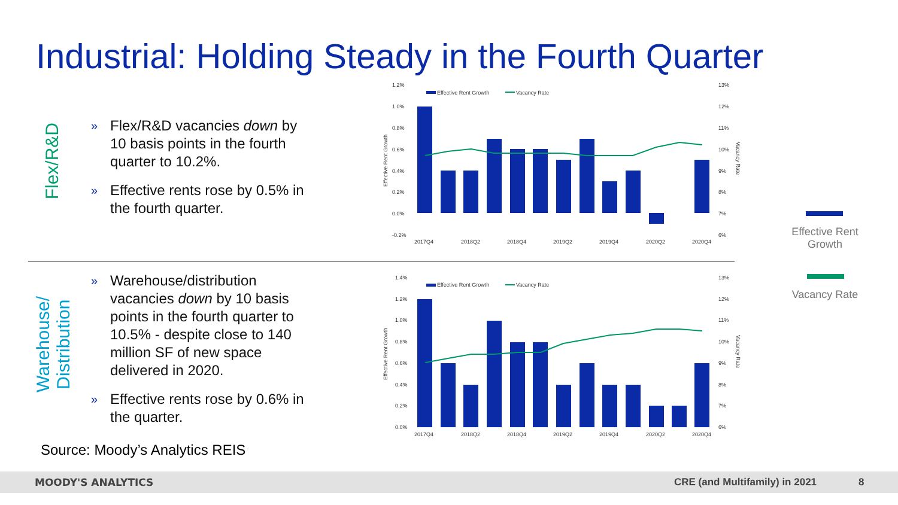Industrial: Holding Steady in the Fourth Quarter
Flex/R&D
» Flex/R&D vacancies down by 10 basis points in the fourth quarter to 10.2%.
» Effective rents rose by 0.5% in the fourth quarter.
Warehouse/
Distribution
» Warehouse/distribution vacancies down by 10 basis points in the fourth quarter to 10.5% - despite close to 140 million SF of new space delivered in 2020.
» Effective rents rose by 0.6% in the quarter.
Source: Moody’s Analytics REIS
1.2%
1.0%
0.8%
0.6%
0.4%
0.2%
0.0%
-0.2%
13%
12%
11%
10%
9%
8%
7%
6%
Effective Rent Growth
Vacancy Rate
2017Q4
2018Q2
2018Q4
2019Q2
2019Q4
2020Q2
2020Q4
Effective Rent Growth
Vacancy Rate
1.4%
1.2%
1.0%
0.8%
0.6%
0.4%
0.2%
0.0%
13%
12%
11%
10%
9%
8%
7%
6%
Effective Rent Growth
Vacancy Rate
2017Q4
2018Q2
2018Q4
2019Q2
2019Q4
2020Q2
2020Q4
Effective Rent Growth
Vacancy Rate
Effective Rent Growth
Vacancy Rate
MOODY'S ANALYTICS CRE (and Multifamily) in 2021 8